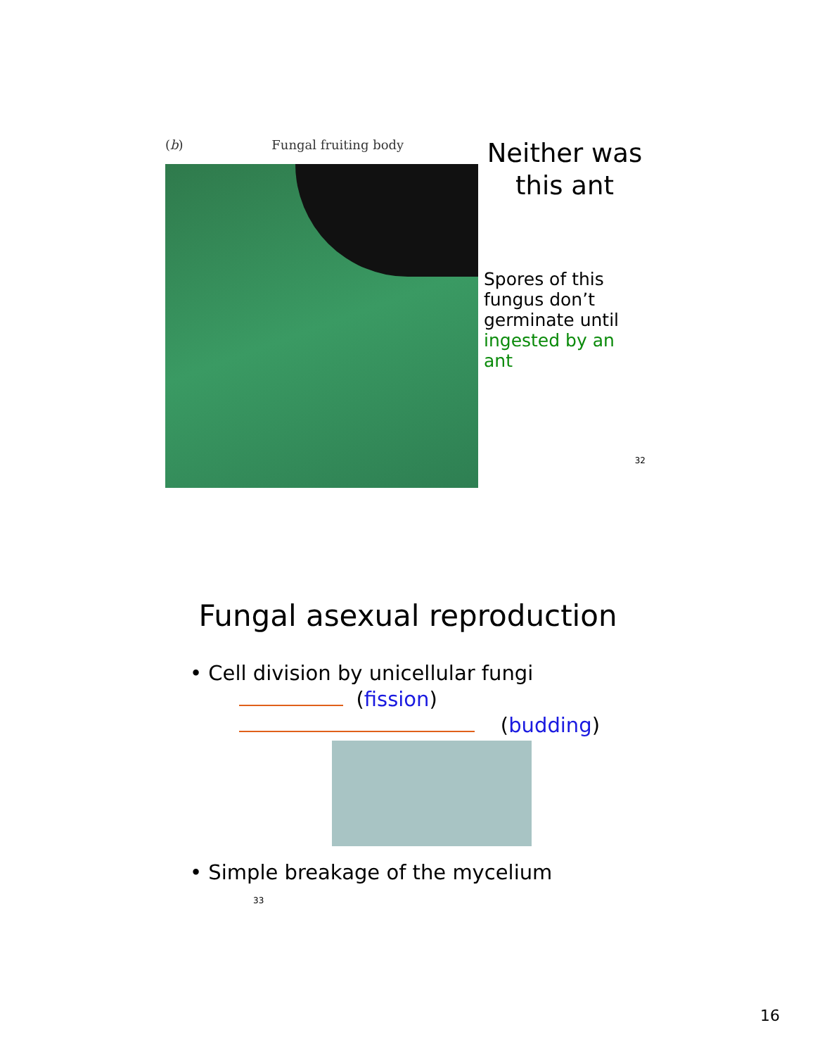(b) Fungal fruiting body
Neither was this ant
Spores of this fungus don’t germinate until ingested by an ant
32
Fungal asexual reproduction
• Cell division by unicellular fungi
(fission)
(budding)
• Simple breakage of the mycelium 33
16